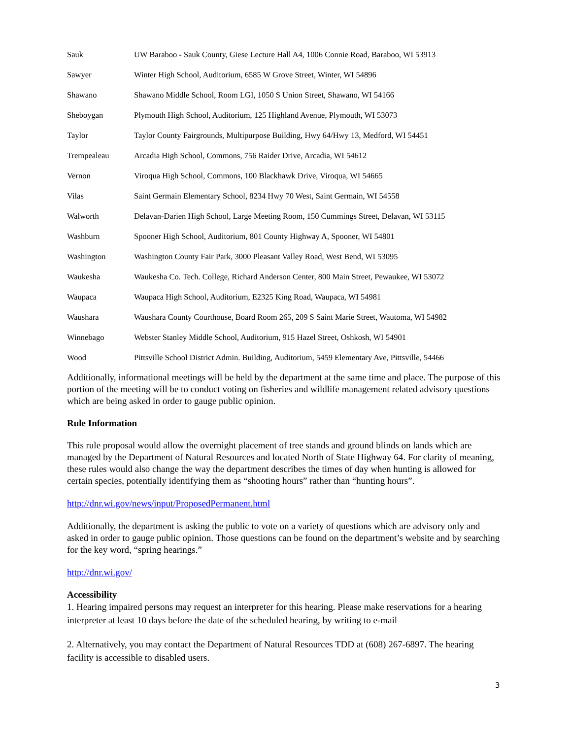| Sauk | UW Baraboo - Sauk County, Giese Lecture Hall A4, 1006 Connie Road, Baraboo, WI 53913 |
| Sawyer | Winter High School, Auditorium, 6585 W Grove Street, Winter, WI 54896 |
| Shawano | Shawano Middle School, Room LGI, 1050 S Union Street, Shawano, WI 54166 |
| Sheboygan | Plymouth High School, Auditorium, 125 Highland Avenue, Plymouth, WI 53073 |
| Taylor | Taylor County Fairgrounds, Multipurpose Building, Hwy 64/Hwy 13, Medford, WI 54451 |
| Trempealeau | Arcadia High School, Commons, 756 Raider Drive, Arcadia, WI 54612 |
| Vernon | Viroqua High School, Commons, 100 Blackhawk Drive, Viroqua, WI 54665 |
| Vilas | Saint Germain Elementary School, 8234 Hwy 70 West, Saint Germain, WI 54558 |
| Walworth | Delavan-Darien High School, Large Meeting Room, 150 Cummings Street, Delavan, WI 53115 |
| Washburn | Spooner High School, Auditorium, 801 County Highway A, Spooner, WI 54801 |
| Washington | Washington County Fair Park, 3000 Pleasant Valley Road, West Bend, WI 53095 |
| Waukesha | Waukesha Co. Tech. College, Richard Anderson Center, 800 Main Street, Pewaukee, WI 53072 |
| Waupaca | Waupaca High School, Auditorium, E2325 King Road, Waupaca, WI 54981 |
| Waushara | Waushara County Courthouse, Board Room 265, 209 S Saint Marie Street, Wautoma, WI 54982 |
| Winnebago | Webster Stanley Middle School, Auditorium, 915 Hazel Street, Oshkosh, WI 54901 |
| Wood | Pittsville School District Admin. Building, Auditorium, 5459 Elementary Ave, Pittsville, 54466 |
Additionally, informational meetings will be held by the department at the same time and place. The purpose of this portion of the meeting will be to conduct voting on fisheries and wildlife management related advisory questions which are being asked in order to gauge public opinion.
Rule Information
This rule proposal would allow the overnight placement of tree stands and ground blinds on lands which are managed by the Department of Natural Resources and located North of State Highway 64. For clarity of meaning, these rules would also change the way the department describes the times of day when hunting is allowed for certain species, potentially identifying them as “shooting hours” rather than “hunting hours”.
http://dnr.wi.gov/news/input/ProposedPermanent.html
Additionally, the department is asking the public to vote on a variety of questions which are advisory only and asked in order to gauge public opinion. Those questions can be found on the department’s website and by searching for the key word, “spring hearings.”
http://dnr.wi.gov/
Accessibility
1. Hearing impaired persons may request an interpreter for this hearing. Please make reservations for a hearing interpreter at least 10 days before the date of the scheduled hearing, by writing to e-mail
2. Alternatively, you may contact the Department of Natural Resources TDD at (608) 267-6897. The hearing facility is accessible to disabled users.
3